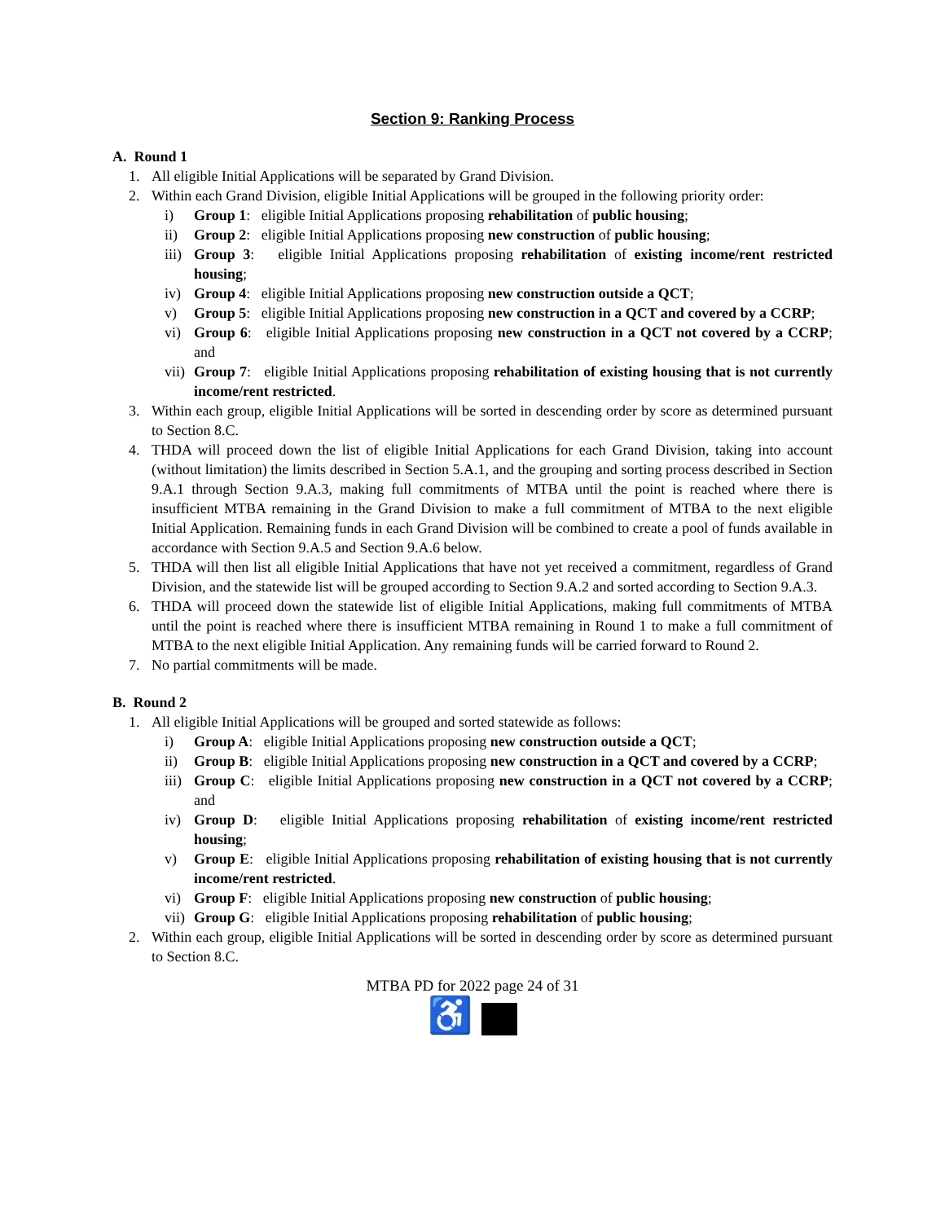Section 9: Ranking Process
A. Round 1
1. All eligible Initial Applications will be separated by Grand Division.
2. Within each Grand Division, eligible Initial Applications will be grouped in the following priority order:
i) Group 1: eligible Initial Applications proposing rehabilitation of public housing;
ii) Group 2: eligible Initial Applications proposing new construction of public housing;
iii) Group 3: eligible Initial Applications proposing rehabilitation of existing income/rent restricted housing;
iv) Group 4: eligible Initial Applications proposing new construction outside a QCT;
v) Group 5: eligible Initial Applications proposing new construction in a QCT and covered by a CCRP;
vi) Group 6: eligible Initial Applications proposing new construction in a QCT not covered by a CCRP; and
vii) Group 7: eligible Initial Applications proposing rehabilitation of existing housing that is not currently income/rent restricted.
3. Within each group, eligible Initial Applications will be sorted in descending order by score as determined pursuant to Section 8.C.
4. THDA will proceed down the list of eligible Initial Applications for each Grand Division, taking into account (without limitation) the limits described in Section 5.A.1, and the grouping and sorting process described in Section 9.A.1 through Section 9.A.3, making full commitments of MTBA until the point is reached where there is insufficient MTBA remaining in the Grand Division to make a full commitment of MTBA to the next eligible Initial Application. Remaining funds in each Grand Division will be combined to create a pool of funds available in accordance with Section 9.A.5 and Section 9.A.6 below.
5. THDA will then list all eligible Initial Applications that have not yet received a commitment, regardless of Grand Division, and the statewide list will be grouped according to Section 9.A.2 and sorted according to Section 9.A.3.
6. THDA will proceed down the statewide list of eligible Initial Applications, making full commitments of MTBA until the point is reached where there is insufficient MTBA remaining in Round 1 to make a full commitment of MTBA to the next eligible Initial Application. Any remaining funds will be carried forward to Round 2.
7. No partial commitments will be made.
B. Round 2
1. All eligible Initial Applications will be grouped and sorted statewide as follows:
i) Group A: eligible Initial Applications proposing new construction outside a QCT;
ii) Group B: eligible Initial Applications proposing new construction in a QCT and covered by a CCRP;
iii) Group C: eligible Initial Applications proposing new construction in a QCT not covered by a CCRP; and
iv) Group D: eligible Initial Applications proposing rehabilitation of existing income/rent restricted housing;
v) Group E: eligible Initial Applications proposing rehabilitation of existing housing that is not currently income/rent restricted.
vi) Group F: eligible Initial Applications proposing new construction of public housing;
vii) Group G: eligible Initial Applications proposing rehabilitation of public housing;
2. Within each group, eligible Initial Applications will be sorted in descending order by score as determined pursuant to Section 8.C.
MTBA PD for 2022 page 24 of 31
♿